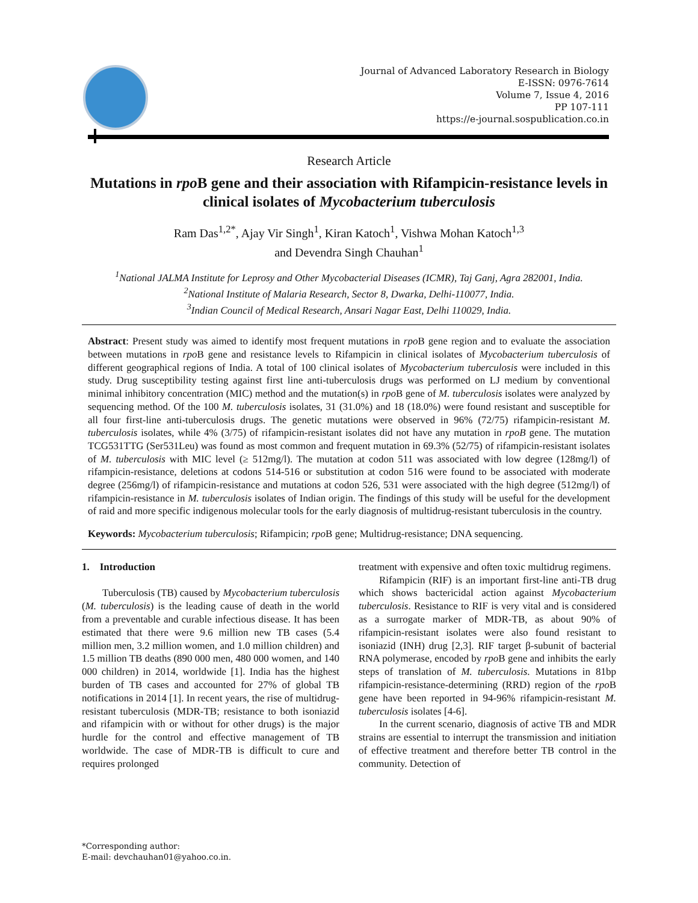Journal of Advanced Laboratory Research in Biology
E-ISSN: 0976-7614
Volume 7, Issue 4, 2016
PP 107-111
https://e-journal.sospublication.co.in
Research Article
Mutations in rpo B gene and their association with Rifampicin-resistance levels in clinical isolates of Mycobacterium tuberculosis
Ram Das<sup>1,2*</sup>, Ajay Vir Singh<sup>1</sup>, Kiran Katoch<sup>1</sup>, Vishwa Mohan Katoch<sup>1,3</sup>
and Devendra Singh Chauhan<sup>1</sup>
<sup>1</sup> National JALMA Institute for Leprosy and Other Mycobacterial Diseases (ICMR), Taj Ganj, Agra 282001, India.
<sup>2</sup> National Institute of Malaria Research, Sector 8, Dwarka, Delhi-110077, India.
<sup>3</sup> Indian Council of Medical Research, Ansari Nagar East, Delhi 110029, India.
Abstract: Present study was aimed to identify most frequent mutations in rpo B gene region and to evaluate the association between mutations in rpo B gene and resistance levels to Rifampicin in clinical isolates of Mycobacterium tuberculosis of different geographical regions of India. A total of 100 clinical isolates of Mycobacterium tuberculosis were included in this study. Drug susceptibility testing against first line anti-tuberculosis drugs was performed on LJ medium by conventional minimal inhibitory concentration (MIC) method and the mutation(s) in rpo B gene of M. tuberculosis isolates were analyzed by sequencing method. Of the 100 M. tuberculosis isolates, 31 (31.0%) and 18 (18.0%) were found resistant and susceptible for all four first-line anti-tuberculosis drugs. The genetic mutations were observed in 96% (72/75) rifampicin-resistant M. tuberculosis isolates, while 4% (3/75) of rifampicin-resistant isolates did not have any mutation in rpoB gene. The mutation TCG531TTG (Ser531Leu) was found as most common and frequent mutation in 69.3% (52/75) of rifampicin-resistant isolates of M. tuberculosis with MIC level (≥ 512mg/l). The mutation at codon 511 was associated with low degree (128mg/l) of rifampicin-resistance, deletions at codons 514-516 or substitution at codon 516 were found to be associated with moderate degree (256mg/l) of rifampicin-resistance and mutations at codon 526, 531 were associated with the high degree (512mg/l) of rifampicin-resistance in M. tuberculosis isolates of Indian origin. The findings of this study will be useful for the development of raid and more specific indigenous molecular tools for the early diagnosis of multidrug-resistant tuberculosis in the country.
Keywords: Mycobacterium tuberculosis; Rifampicin; rpo B gene; Multidrug-resistance; DNA sequencing.
1. Introduction
Tuberculosis (TB) caused by Mycobacterium tuberculosis (M. tuberculosis) is the leading cause of death in the world from a preventable and curable infectious disease. It has been estimated that there were 9.6 million new TB cases (5.4 million men, 3.2 million women, and 1.0 million children) and 1.5 million TB deaths (890 000 men, 480 000 women, and 140 000 children) in 2014, worldwide [1]. India has the highest burden of TB cases and accounted for 27% of global TB notifications in 2014 [1]. In recent years, the rise of multidrug-resistant tuberculosis (MDR-TB; resistance to both isoniazid and rifampicin with or without for other drugs) is the major hurdle for the control and effective management of TB worldwide. The case of MDR-TB is difficult to cure and requires prolonged
treatment with expensive and often toxic multidrug regimens.
Rifampicin (RIF) is an important first-line anti-TB drug which shows bactericidal action against Mycobacterium tuberculosis. Resistance to RIF is very vital and is considered as a surrogate marker of MDR-TB, as about 90% of rifampicin-resistant isolates were also found resistant to isoniazid (INH) drug [2,3]. RIF target β-subunit of bacterial RNA polymerase, encoded by rpo B gene and inhibits the early steps of translation of M. tuberculosis. Mutations in 81bp rifampicin-resistance-determining (RRD) region of the rpo B gene have been reported in 94-96% rifampicin-resistant M. tuberculosis isolates [4-6].
In the current scenario, diagnosis of active TB and MDR strains are essential to interrupt the transmission and initiation of effective treatment and therefore better TB control in the community. Detection of
*Corresponding author:
E-mail: devchauhan01@yahoo.co.in.